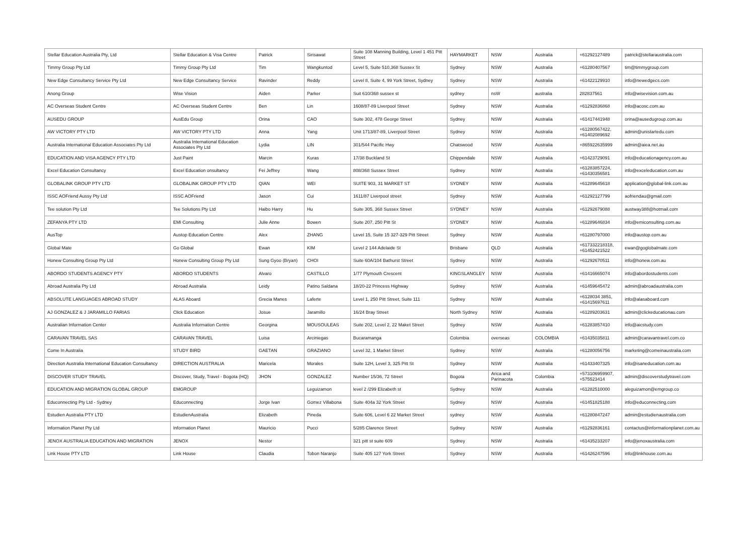| Stellar Education Australia Pty, Ltd | Stellar Education & Visa Centre | Patrick | Sirisawat | Suite 108 Manning Building, Level 1 451 Pitt Street | HAYMARKET | NSW | Australia | +61292127489 | patrick@stellaraustralia.com |
| Timmy Group Pty Ltd | Timmy Group Pty Ltd | Tim | Wangkuntod | Level 5, Suite 510,368 Sussex St | Sydney | NSW | Australia | +61280407567 | tim@timmygroup.com |
| New Edge Consultancy Service Pty Ltd | New Edge Consultancy Service | Ravinder | Reddy | Level 8, Suite 4, 99 York Street, Sydney | Sydney | NSW | Australia | +61422129910 | info@newedgecs.com |
| Anong Group | Wise Vision | Aiden | Parker | Suit 610/368 sussex st | sydney | nsW | australia | 282837561 | info@wisevision.com.au |
| AC Overseas Student Centre | AC Overseas Student Centre | Ben | Lin | 1608/87-89 Liverpool Street | Sydney | NSW | Australia | +61292836868 | info@acosc.com.au |
| AUSEDU GROUP | AusEdu Group | Orina | CAO | Suite 302, 478 George Street | Sydney | NSW | Australia | +61417441948 | orina@ausedugroup.com.au |
| AW VICTORY PTY LTD | AW VICTORY PTY LTD | Anna | Yang | Unit 1713/87-89, Liverpool Street | Sydney | NSW | Australia | +61280567422, +61402089692 | admin@unistartedu.com |
| Australia International Education Associates Pty Ltd | Australia International Education Associates Pty Ltd | Lydia | LIN | 301/544 Pacific Hwy | Chatswood | NSW | Australia | +865922635999 | admin@aiea.net.au |
| EDUCATION AND VISA AGENCY PTY LTD | Just Paint | Marcin | Kuras | 17/38 Buckland St | Chippendale | NSW | Australia | +61423729091 | info@educationagency.com.au |
| Excel Education Consultancy | Excel Education onsultancy | Fei Jeffrey | Wang | 808/368 Sussex Street | Sydney | NSW | Australia | +61283857224, +61430356581 | info@exceleducation.com.au |
| GLOBALINK GROUP PTY LTD | GLOBALINK GROUP PTY LTD | QIAN | WEI | SUITE 903, 31 MARKET ST | SYDNEY | NSW | Australia | +61289645618 | application@global-link.com.au |
| ISSC AOFriend Aussy Pty Ltd | ISSC AOFriend | Jason | Cui | 1611/87 Liverpool street | Sydney | NSW | Australia | +61292127799 | aofriendau@gmail.com |
| Tee solution Pty Ltd | Tee Solutions Pty Ltd | Haibo Harry | Hu | Suite 305, 368 Sussex Street | SYDNEY | NSW | Australia | +61292679088 | austway388@hotmail.com |
| ZEFANYA PTY LTD | EMI Consulting | Julie Anne | Bowen | Suite 207, 250 Pitt St | SYDNEY | NSW | Australia | +61289646834 | info@emiconsulting.com.au |
| AusTop | Austop Education Centre | Alex | ZHANG | Level 15, Suite 15 327-329 Pitt Street | Sydney | NSW | Australia | +61280797000 | info@austop.com.au |
| Global Mate | Go Global | Ewan | KIM | Level 2 144 Adelaide St | Brisbane | QLD | Australia | +617332218318, +61452421522 | ewan@goglobalmate.com |
| Honew Consulting Group Pty Ltd | Honew Consulting Group Pty Ltd | Sung Gyoo (Bryan) | CHOI | Suite 60A/104 Bathurst Street | Sydney | NSW | Australia | +61292670511 | info@honew.com.au |
| ABORDO STUDENTS AGENCY PTY | ABORDO STUDENTS | Alvaro | CASTILLO | 1/77 Plymouth Crescent | KINGSLANGLEY | NSW | Australia | +61416665074 | info@abordostudents.com |
| Abroad Australia Pty Ltd | Abroad Australia | Leidy | Patino Saldana | 18/20-22 Princess Highway | Sydney | NSW | Australia | +61459645472 | admin@abroadaustralia.com |
| ABSOLUTE LANGUAGES ABROAD STUDY | ALAS Aboard | Grecia Manes | Laferte | Level 1, 250 Pitt Street, Suite 111 | Sydney | NSW | Australia | +6128034 3851, +61415697611 | info@alasaboard.com |
| AJ GONZALEZ & J JARAMILLO FARIAS | Click Education | Josue | Jaramillo | 16/24 Bray Street | North Sydney | NSW | Australia | +61289203631 | admin@clickeducationau.com |
| Australian Information Center | Australia Information Centre | Georgina | MOUSOULEAS | Suite 202, Level 2, 22 Maket Street | Sydney | NSW | Australia | +61283857410 | info@aicstudy.com |
| CARAVAN TRAVEL SAS | CARAVAN TRAVEL | Luisa | Arciniegas | Bucaramanga | Colombia | overseas | COLOMBIA | +61435035811 | admin@caravantravel.com.co |
| Come In Australia | STUDY BIRD | GAETAN | GRAZIANO | Level 32, 1 Market Street | Sydney | NSW | Australia | +61280056756 | marketing@comeinaustralia.com |
| Direction Australia International Education Consultancy | DIRECTION AUSTRALIA | Maricela | Morales | Suite 12H, Level 3, 325 Pitt St | Sydney | NSW | Australia | +61433407325 | info@isaneducation.com.au |
| DISCOVER STUDY TRAVEL | Discover, Study, Travel - Bogota (HQ) | JHON | GONZALEZ | Number 15/36, 72 Street | Bogota | Arica and Parinacota | Colombia | +573106959907, +575523414 | admin@discoverstudytravel.com |
| EDUCATION AND MIGRATION GLOBAL GROUP | EMGROUP | | Leguizamon | level 2 /299 Elizabeth st | Sydney | NSW | Australia | +61282510000 | aleguizamon@emgroup.co |
| Educonnecting Pty Ltd - Sydney | Educonnecting | Jorge Ivan | Gomez Villabona | Suite 404a 32 York Street | Sydney | NSW | Australia | +61451825188 | info@educonnecting.com |
| Estudien Australia PTY LTD | EstudienAustralia | Elizabeth | Pineda | Suite 606, Level 6 22 Market Street | sydney | NSW | Australia | +61280847247 | admin@estudienaustralia.com |
| Information Planet Pty Ltd | Information Planet | Mauricio | Pucci | 5/285 Clarence Street | Sydney | NSW | Australia | +61292836161 | contactus@informationplanet.com.au |
| JENOX AUSTRALIA EDUCATION AND MIGRATION | JENOX | Nestor | | 321 pitt st suite 609 | Sydney | NSW | Australia | +61435233207 | info@jenoxaustralia.com |
| Link House PTY LTD | Link House | Claudia | Tobon Naranjo | Suite 405 127 York Street | Sydney | NSW | Australia | +61426247596 | info@linkhouse.com.au |